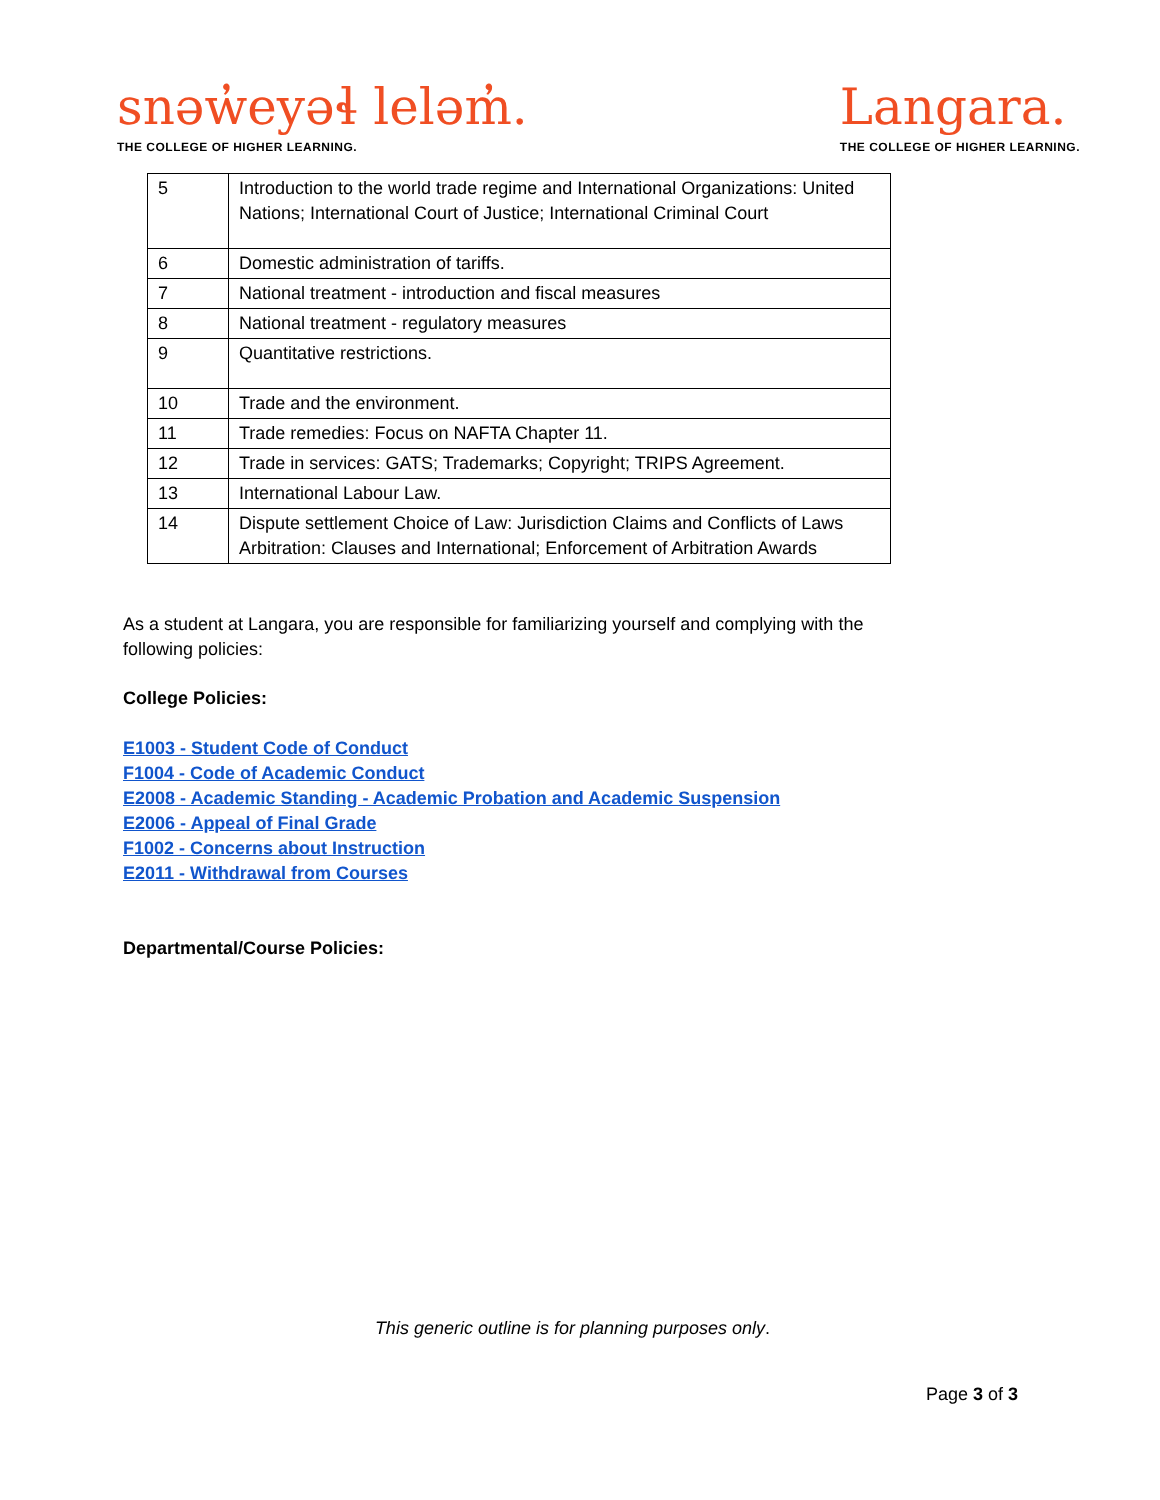snəw̓eyəɬ leləm̓.
THE COLLEGE OF HIGHER LEARNING.
Langara.
THE COLLEGE OF HIGHER LEARNING.
| 5 | Introduction to the world trade regime and International Organizations: United Nations; International Court of Justice; International Criminal Court |
| 6 | Domestic administration of tariffs. |
| 7 | National treatment - introduction and fiscal measures |
| 8 | National treatment - regulatory measures |
| 9 | Quantitative restrictions. |
| 10 | Trade and the environment. |
| 11 | Trade remedies: Focus on NAFTA Chapter 11. |
| 12 | Trade in services: GATS; Trademarks; Copyright; TRIPS Agreement. |
| 13 | International Labour Law. |
| 14 | Dispute settlement Choice of Law: Jurisdiction Claims and Conflicts of Laws Arbitration: Clauses and International; Enforcement of Arbitration Awards |
As a student at Langara, you are responsible for familiarizing yourself and complying with the following policies:
College Policies:
E1003 - Student Code of Conduct
F1004 - Code of Academic Conduct
E2008 - Academic Standing - Academic Probation and Academic Suspension
E2006 - Appeal of Final Grade
F1002 - Concerns about Instruction
E2011 - Withdrawal from Courses
Departmental/Course Policies:
This generic outline is for planning purposes only.
Page 3 of 3